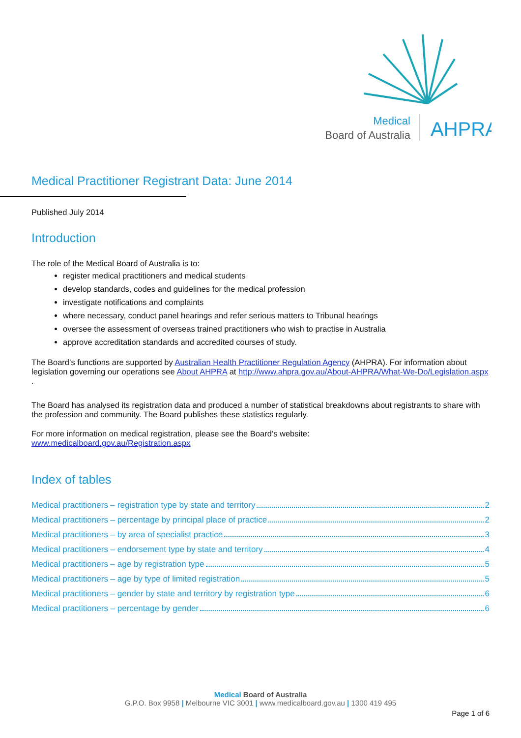Medical
Board of Australia
AHPRA
Medical Practitioner Registrant Data: June 2014
Published July 2014
Introduction
The role of the Medical Board of Australia is to:
register medical practitioners and medical students
develop standards, codes and guidelines for the medical profession
investigate notifications and complaints
where necessary, conduct panel hearings and refer serious matters to Tribunal hearings
oversee the assessment of overseas trained practitioners who wish to practise in Australia
approve accreditation standards and accredited courses of study.
The Board’s functions are supported by Australian Health Practitioner Regulation Agency (AHPRA). For information about legislation governing our operations see About AHPRA at http://www.ahpra.gov.au/About-AHPRA/What-We-Do/Legislation.aspx .
The Board has analysed its registration data and produced a number of statistical breakdowns about registrants to share with the profession and community. The Board publishes these statistics regularly.
For more information on medical registration, please see the Board’s website:
www.medicalboard.gov.au/Registration.aspx
Index of tables
Medical practitioners – registration type by state and territory 2
Medical practitioners – percentage by principal place of practice 2
Medical practitioners – by area of specialist practice 3
Medical practitioners – endorsement type by state and territory 4
Medical practitioners – age by registration type 5
Medical practitioners – age by type of limited registration 5
Medical practitioners – gender by state and territory by registration type 6
Medical practitioners – percentage by gender 6
Medical Board of Australia
G.P.O. Box 9958 | Melbourne VIC 3001 | www.medicalboard.gov.au | 1300 419 495
Page 1 of 6